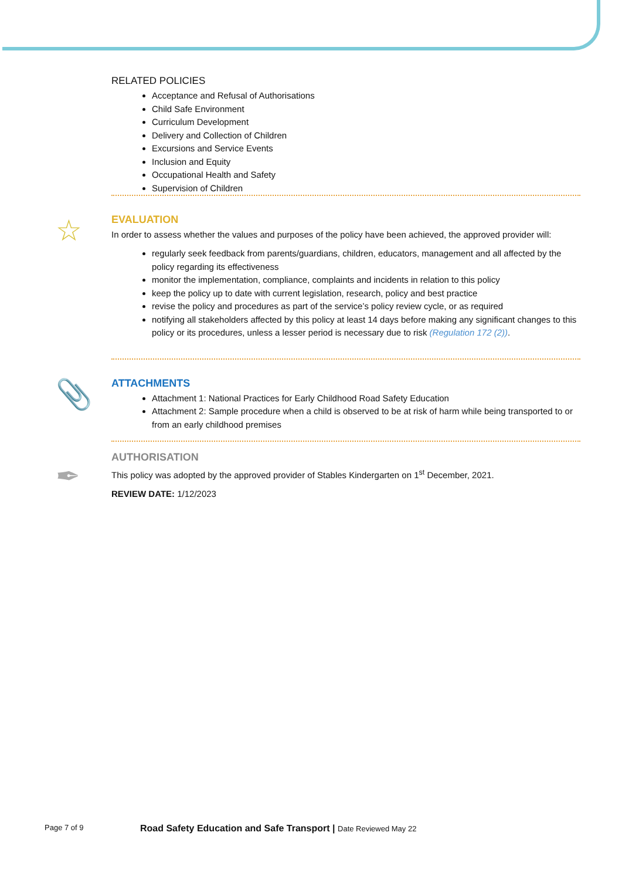RELATED POLICIES
Acceptance and Refusal of Authorisations
Child Safe Environment
Curriculum Development
Delivery and Collection of Children
Excursions and Service Events
Inclusion and Equity
Occupational Health and Safety
Supervision of Children
☆
EVALUATION
In order to assess whether the values and purposes of the policy have been achieved, the approved provider will:
regularly seek feedback from parents/guardians, children, educators, management and all affected by the policy regarding its effectiveness
monitor the implementation, compliance, complaints and incidents in relation to this policy
keep the policy up to date with current legislation, research, policy and best practice
revise the policy and procedures as part of the service’s policy review cycle, or as required
notifying all stakeholders affected by this policy at least 14 days before making any significant changes to this policy or its procedures, unless a lesser period is necessary due to risk (Regulation 172 (2)).
📎
ATTACHMENTS
Attachment 1: National Practices for Early Childhood Road Safety Education
Attachment 2: Sample procedure when a child is observed to be at risk of harm while being transported to or from an early childhood premises
✒
AUTHORISATION
This policy was adopted by the approved provider of Stables Kindergarten on 1<sup>st</sup> December, 2021.
REVIEW DATE: 1/12/2023
Page 7 of 9
Road Safety Education and Safe Transport | Date Reviewed May 22